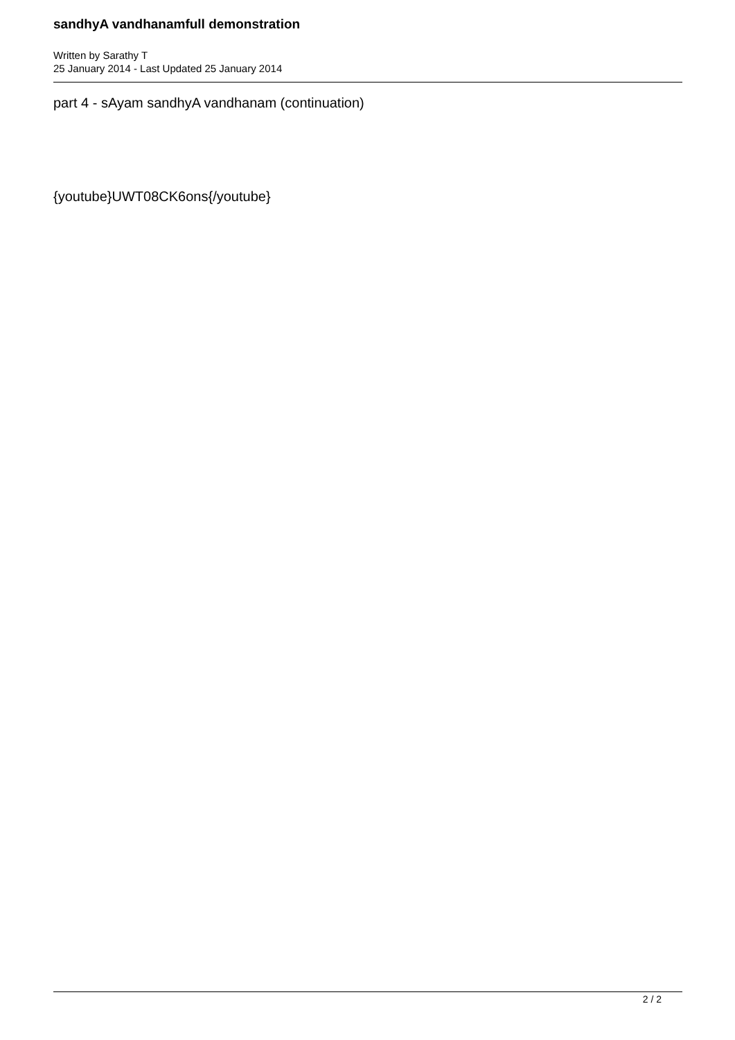sandhyA vandhanamfull demonstration
Written by Sarathy T
25 January 2014 - Last Updated 25 January 2014
part 4 - sAyam sandhyA vandhanam (continuation)
{youtube}UWT08CK6ons{/youtube}
2 / 2